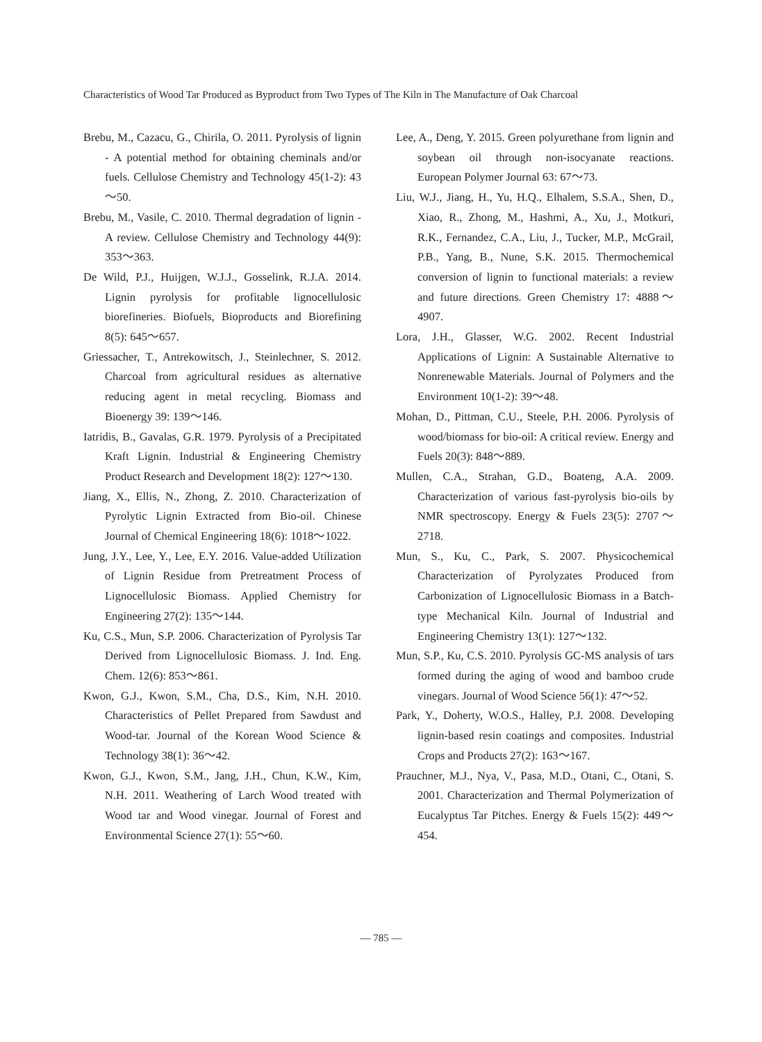Characteristics of Wood Tar Produced as Byproduct from Two Types of The Kiln in The Manufacture of Oak Charcoal
Brebu, M., Cazacu, G., Chirila, O. 2011. Pyrolysis of lignin - A potential method for obtaining cheminals and/or fuels. Cellulose Chemistry and Technology 45(1-2): 43～50.
Brebu, M., Vasile, C. 2010. Thermal degradation of lignin - A review. Cellulose Chemistry and Technology 44(9): 353～363.
De Wild, P.J., Huijgen, W.J.J., Gosselink, R.J.A. 2014. Lignin pyrolysis for profitable lignocellulosic biorefineries. Biofuels, Bioproducts and Biorefining 8(5): 645～657.
Griessacher, T., Antrekowitsch, J., Steinlechner, S. 2012. Charcoal from agricultural residues as alternative reducing agent in metal recycling. Biomass and Bioenergy 39: 139～146.
Iatridis, B., Gavalas, G.R. 1979. Pyrolysis of a Precipitated Kraft Lignin. Industrial & Engineering Chemistry Product Research and Development 18(2): 127～130.
Jiang, X., Ellis, N., Zhong, Z. 2010. Characterization of Pyrolytic Lignin Extracted from Bio-oil. Chinese Journal of Chemical Engineering 18(6): 1018～1022.
Jung, J.Y., Lee, Y., Lee, E.Y. 2016. Value-added Utilization of Lignin Residue from Pretreatment Process of Lignocellulosic Biomass. Applied Chemistry for Engineering 27(2): 135～144.
Ku, C.S., Mun, S.P. 2006. Characterization of Pyrolysis Tar Derived from Lignocellulosic Biomass. J. Ind. Eng. Chem. 12(6): 853～861.
Kwon, G.J., Kwon, S.M., Cha, D.S., Kim, N.H. 2010. Characteristics of Pellet Prepared from Sawdust and Wood-tar. Journal of the Korean Wood Science & Technology 38(1): 36～42.
Kwon, G.J., Kwon, S.M., Jang, J.H., Chun, K.W., Kim, N.H. 2011. Weathering of Larch Wood treated with Wood tar and Wood vinegar. Journal of Forest and Environmental Science 27(1): 55～60.
Lee, A., Deng, Y. 2015. Green polyurethane from lignin and soybean oil through non-isocyanate reactions. European Polymer Journal 63: 67～73.
Liu, W.J., Jiang, H., Yu, H.Q., Elhalem, S.S.A., Shen, D., Xiao, R., Zhong, M., Hashmi, A., Xu, J., Motkuri, R.K., Fernandez, C.A., Liu, J., Tucker, M.P., McGrail, P.B., Yang, B., Nune, S.K. 2015. Thermochemical conversion of lignin to functional materials: a review and future directions. Green Chemistry 17: 4888～4907.
Lora, J.H., Glasser, W.G. 2002. Recent Industrial Applications of Lignin: A Sustainable Alternative to Nonrenewable Materials. Journal of Polymers and the Environment 10(1-2): 39～48.
Mohan, D., Pittman, C.U., Steele, P.H. 2006. Pyrolysis of wood/biomass for bio-oil: A critical review. Energy and Fuels 20(3): 848～889.
Mullen, C.A., Strahan, G.D., Boateng, A.A. 2009. Characterization of various fast-pyrolysis bio-oils by NMR spectroscopy. Energy & Fuels 23(5): 2707～2718.
Mun, S., Ku, C., Park, S. 2007. Physicochemical Characterization of Pyrolyzates Produced from Carbonization of Lignocellulosic Biomass in a Batch-type Mechanical Kiln. Journal of Industrial and Engineering Chemistry 13(1): 127～132.
Mun, S.P., Ku, C.S. 2010. Pyrolysis GC-MS analysis of tars formed during the aging of wood and bamboo crude vinegars. Journal of Wood Science 56(1): 47～52.
Park, Y., Doherty, W.O.S., Halley, P.J. 2008. Developing lignin-based resin coatings and composites. Industrial Crops and Products 27(2): 163～167.
Prauchner, M.J., Nya, V., Pasa, M.D., Otani, C., Otani, S. 2001. Characterization and Thermal Polymerization of Eucalyptus Tar Pitches. Energy & Fuels 15(2): 449～454.
— 785 —